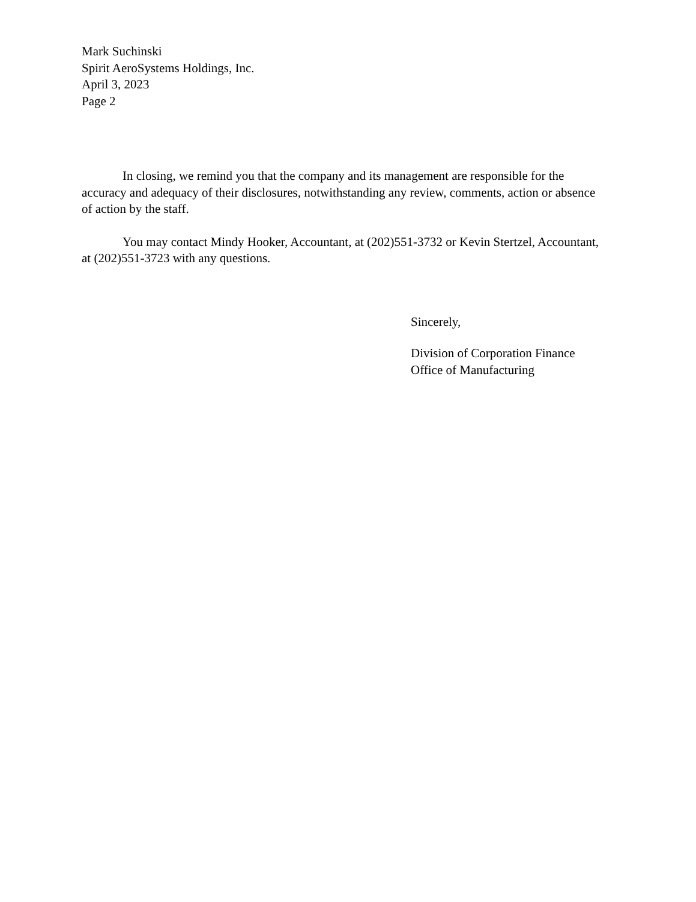Mark Suchinski
Spirit AeroSystems Holdings, Inc.
April 3, 2023
Page 2
In closing, we remind you that the company and its management are responsible for the accuracy and adequacy of their disclosures, notwithstanding any review, comments, action or absence of action by the staff.
You may contact Mindy Hooker, Accountant, at (202)551-3732 or Kevin Stertzel, Accountant, at (202)551-3723 with any questions.
Sincerely,
Division of Corporation Finance
Office of Manufacturing